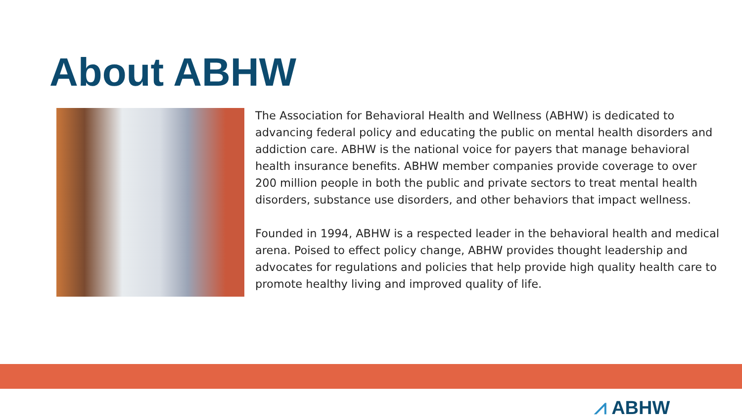About ABHW
The Association for Behavioral Health and Wellness (ABHW) is dedicated to advancing federal policy and educating the public on mental health disorders and addiction care. ABHW is the national voice for payers that manage behavioral health insurance benefits. ABHW member companies provide coverage to over 200 million people in both the public and private sectors to treat mental health disorders, substance use disorders, and other behaviors that impact wellness.
Founded in 1994, ABHW is a respected leader in the behavioral health and medical arena. Poised to effect policy change, ABHW provides thought leadership and advocates for regulations and policies that help provide high quality health care to promote healthy living and improved quality of life.
⩘ ABHW